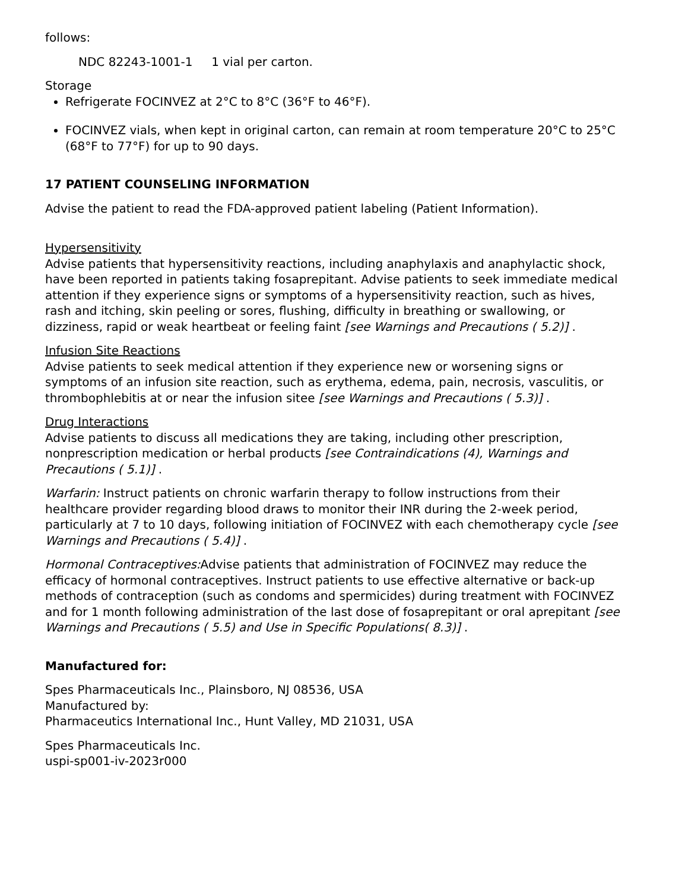follows:
NDC 82243-1001-1 1 vial per carton.
Storage
Refrigerate FOCINVEZ at 2°C to 8°C (36°F to 46°F).
FOCINVEZ vials, when kept in original carton, can remain at room temperature 20°C to 25°C (68°F to 77°F) for up to 90 days.
17 PATIENT COUNSELING INFORMATION
Advise the patient to read the FDA-approved patient labeling (Patient Information).
Hypersensitivity
Advise patients that hypersensitivity reactions, including anaphylaxis and anaphylactic shock, have been reported in patients taking fosaprepitant. Advise patients to seek immediate medical attention if they experience signs or symptoms of a hypersensitivity reaction, such as hives, rash and itching, skin peeling or sores, flushing, difficulty in breathing or swallowing, or dizziness, rapid or weak heartbeat or feeling faint [see Warnings and Precautions ( 5.2)] .
Infusion Site Reactions
Advise patients to seek medical attention if they experience new or worsening signs or symptoms of an infusion site reaction, such as erythema, edema, pain, necrosis, vasculitis, or thrombophlebitis at or near the infusion sitee [see Warnings and Precautions ( 5.3)] .
Drug Interactions
Advise patients to discuss all medications they are taking, including other prescription, nonprescription medication or herbal products [see Contraindications (4), Warnings and Precautions ( 5.1)] .
Warfarin: Instruct patients on chronic warfarin therapy to follow instructions from their healthcare provider regarding blood draws to monitor their INR during the 2-week period, particularly at 7 to 10 days, following initiation of FOCINVEZ with each chemotherapy cycle [see Warnings and Precautions ( 5.4)] .
Hormonal Contraceptives: Advise patients that administration of FOCINVEZ may reduce the efficacy of hormonal contraceptives. Instruct patients to use effective alternative or back-up methods of contraception (such as condoms and spermicides) during treatment with FOCINVEZ and for 1 month following administration of the last dose of fosaprepitant or oral aprepitant [see Warnings and Precautions ( 5.5) and Use in Specific Populations( 8.3)] .
Manufactured for:
Spes Pharmaceuticals Inc., Plainsboro, NJ 08536, USA
Manufactured by:
Pharmaceutics International Inc., Hunt Valley, MD 21031, USA
Spes Pharmaceuticals Inc.
uspi-sp001-iv-2023r000